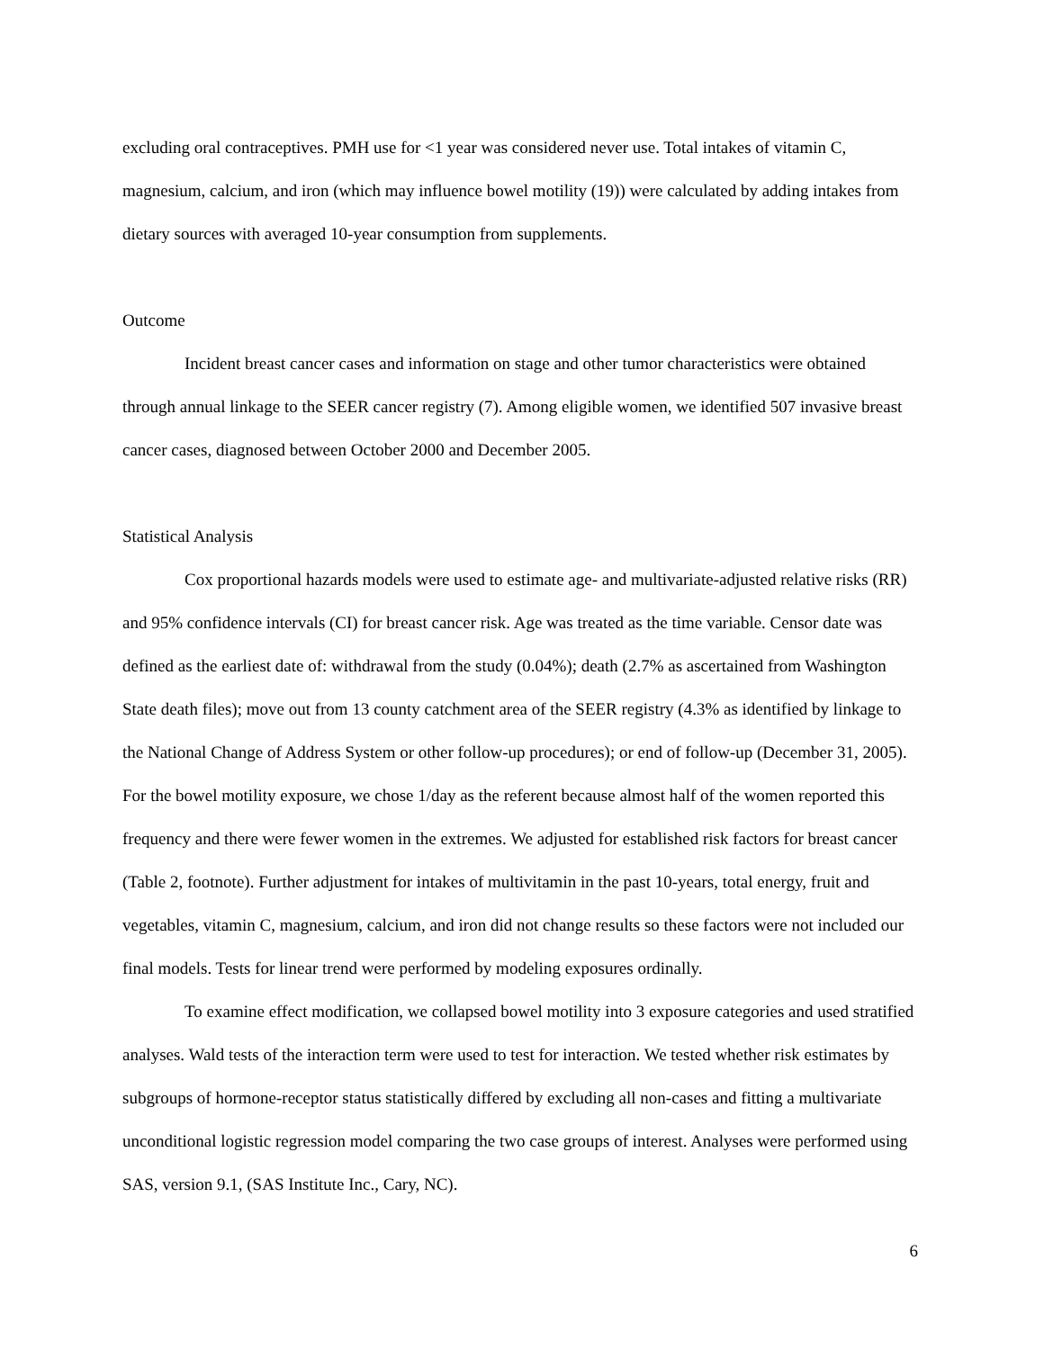excluding oral contraceptives. PMH use for <1 year was considered never use. Total intakes of vitamin C, magnesium, calcium, and iron (which may influence bowel motility (19)) were calculated by adding intakes from dietary sources with averaged 10-year consumption from supplements.
Outcome
Incident breast cancer cases and information on stage and other tumor characteristics were obtained through annual linkage to the SEER cancer registry (7). Among eligible women, we identified 507 invasive breast cancer cases, diagnosed between October 2000 and December 2005.
Statistical Analysis
Cox proportional hazards models were used to estimate age- and multivariate-adjusted relative risks (RR) and 95% confidence intervals (CI) for breast cancer risk. Age was treated as the time variable. Censor date was defined as the earliest date of: withdrawal from the study (0.04%); death (2.7% as ascertained from Washington State death files); move out from 13 county catchment area of the SEER registry (4.3% as identified by linkage to the National Change of Address System or other follow-up procedures); or end of follow-up (December 31, 2005). For the bowel motility exposure, we chose 1/day as the referent because almost half of the women reported this frequency and there were fewer women in the extremes. We adjusted for established risk factors for breast cancer (Table 2, footnote). Further adjustment for intakes of multivitamin in the past 10-years, total energy, fruit and vegetables, vitamin C, magnesium, calcium, and iron did not change results so these factors were not included our final models. Tests for linear trend were performed by modeling exposures ordinally.
To examine effect modification, we collapsed bowel motility into 3 exposure categories and used stratified analyses. Wald tests of the interaction term were used to test for interaction. We tested whether risk estimates by subgroups of hormone-receptor status statistically differed by excluding all non-cases and fitting a multivariate unconditional logistic regression model comparing the two case groups of interest. Analyses were performed using SAS, version 9.1, (SAS Institute Inc., Cary, NC).
6